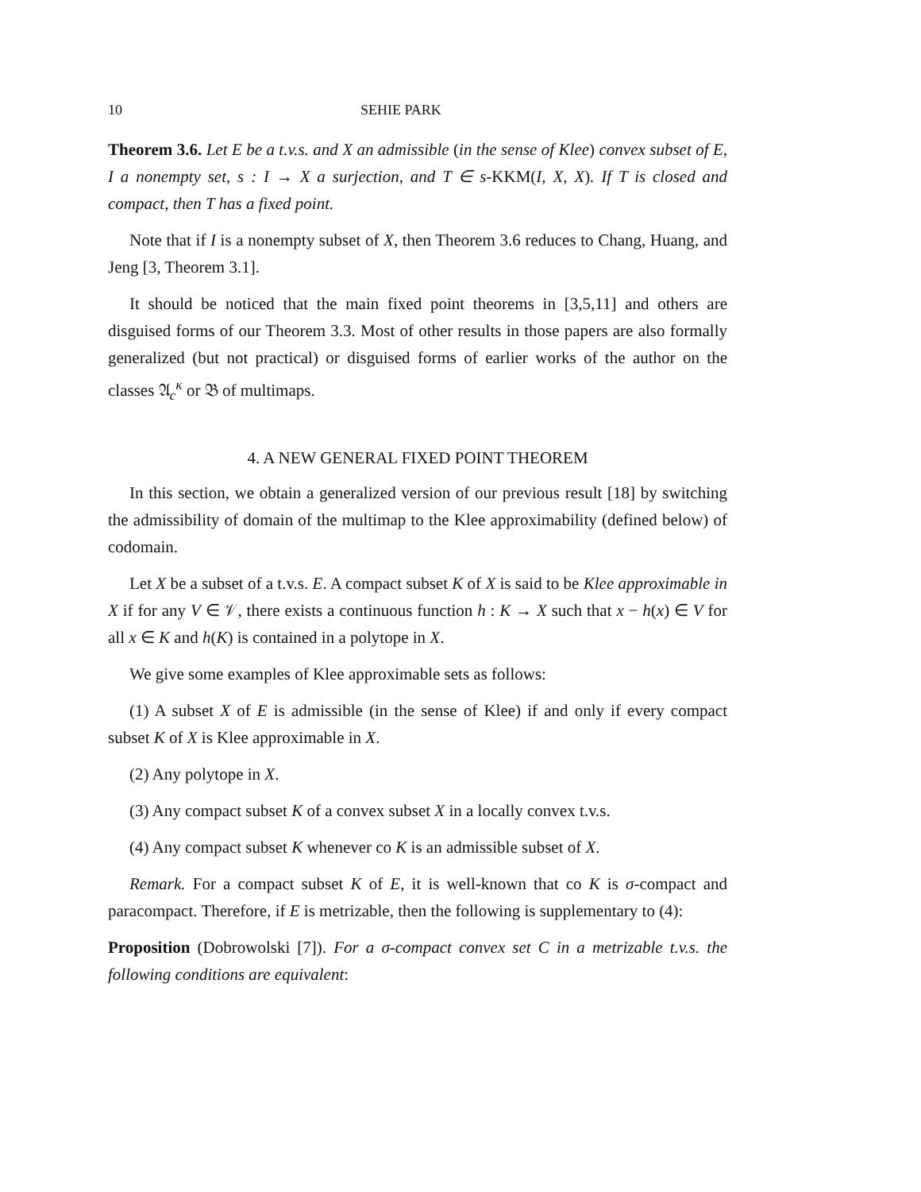10 SEHIE PARK
Theorem 3.6. Let E be a t.v.s. and X an admissible (in the sense of Klee) convex subset of E, I a nonempty set, s : I → X a surjection, and T ∈ s-KKM(I, X, X). If T is closed and compact, then T has a fixed point.
Note that if I is a nonempty subset of X, then Theorem 3.6 reduces to Chang, Huang, and Jeng [3, Theorem 3.1].
It should be noticed that the main fixed point theorems in [3,5,11] and others are disguised forms of our Theorem 3.3. Most of other results in those papers are also formally generalized (but not practical) or disguised forms of earlier works of the author on the classes 𝔄<sub>c</sub><sup>κ</sup> or 𝔅 of multimaps.
4. A NEW GENERAL FIXED POINT THEOREM
In this section, we obtain a generalized version of our previous result [18] by switching the admissibility of domain of the multimap to the Klee approximability (defined below) of codomain.
Let X be a subset of a t.v.s. E. A compact subset K of X is said to be Klee approximable in X if for any V ∈ 𝒱, there exists a continuous function h : K → X such that x − h(x) ∈ V for all x ∈ K and h(K) is contained in a polytope in X.
We give some examples of Klee approximable sets as follows:
(1) A subset X of E is admissible (in the sense of Klee) if and only if every compact subset K of X is Klee approximable in X.
(2) Any polytope in X.
(3) Any compact subset K of a convex subset X in a locally convex t.v.s.
(4) Any compact subset K whenever co K is an admissible subset of X.
Remark. For a compact subset K of E, it is well-known that co K is σ-compact and paracompact. Therefore, if E is metrizable, then the following is supplementary to (4):
Proposition (Dobrowolski [7]). For a σ-compact convex set C in a metrizable t.v.s. the following conditions are equivalent: